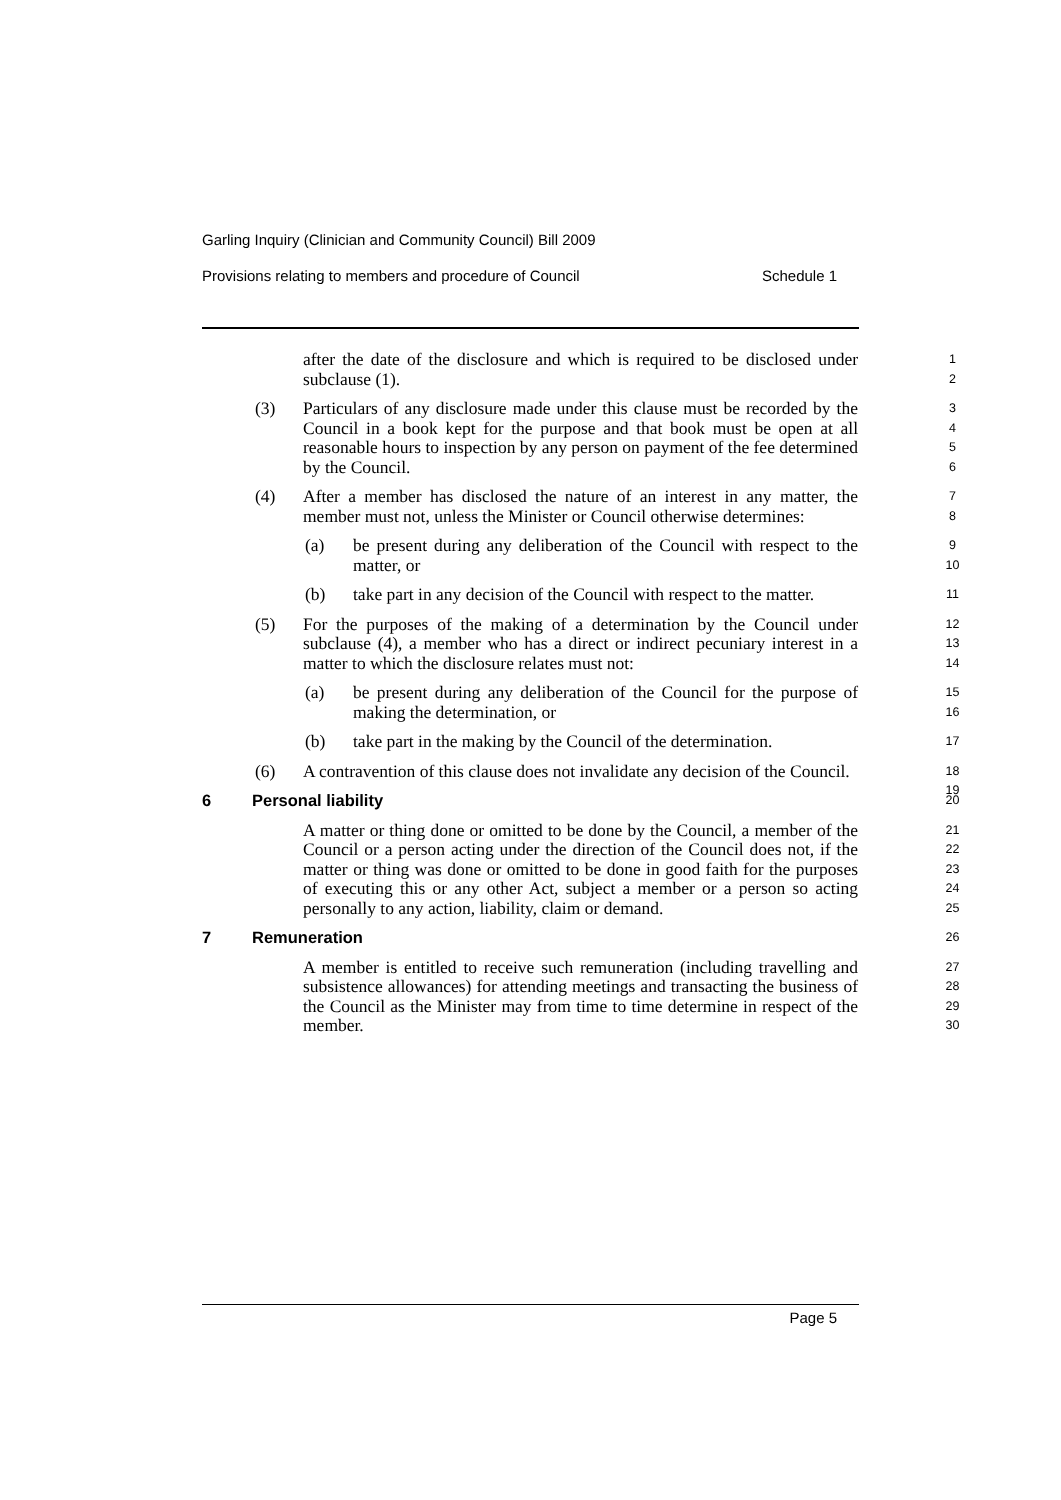Garling Inquiry (Clinician and Community Council) Bill 2009
Provisions relating to members and procedure of Council Schedule 1
after the date of the disclosure and which is required to be disclosed under subclause (1).
1
2
(3) Particulars of any disclosure made under this clause must be recorded by the Council in a book kept for the purpose and that book must be open at all reasonable hours to inspection by any person on payment of the fee determined by the Council.
3
4
5
6
(4) After a member has disclosed the nature of an interest in any matter, the member must not, unless the Minister or Council otherwise determines:
7
8
(a) be present during any deliberation of the Council with respect to the matter, or
9
10
(b) take part in any decision of the Council with respect to the matter.
11
(5) For the purposes of the making of a determination by the Council under subclause (4), a member who has a direct or indirect pecuniary interest in a matter to which the disclosure relates must not:
12
13
14
(a) be present during any deliberation of the Council for the purpose of making the determination, or
15
16
(b) take part in the making by the Council of the determination.
17
(6) A contravention of this clause does not invalidate any decision of the Council.
18
19
6 Personal liability
20
A matter or thing done or omitted to be done by the Council, a member of the Council or a person acting under the direction of the Council does not, if the matter or thing was done or omitted to be done in good faith for the purposes of executing this or any other Act, subject a member or a person so acting personally to any action, liability, claim or demand.
21
22
23
24
25
7 Remuneration
26
A member is entitled to receive such remuneration (including travelling and subsistence allowances) for attending meetings and transacting the business of the Council as the Minister may from time to time determine in respect of the member.
27
28
29
30
Page 5